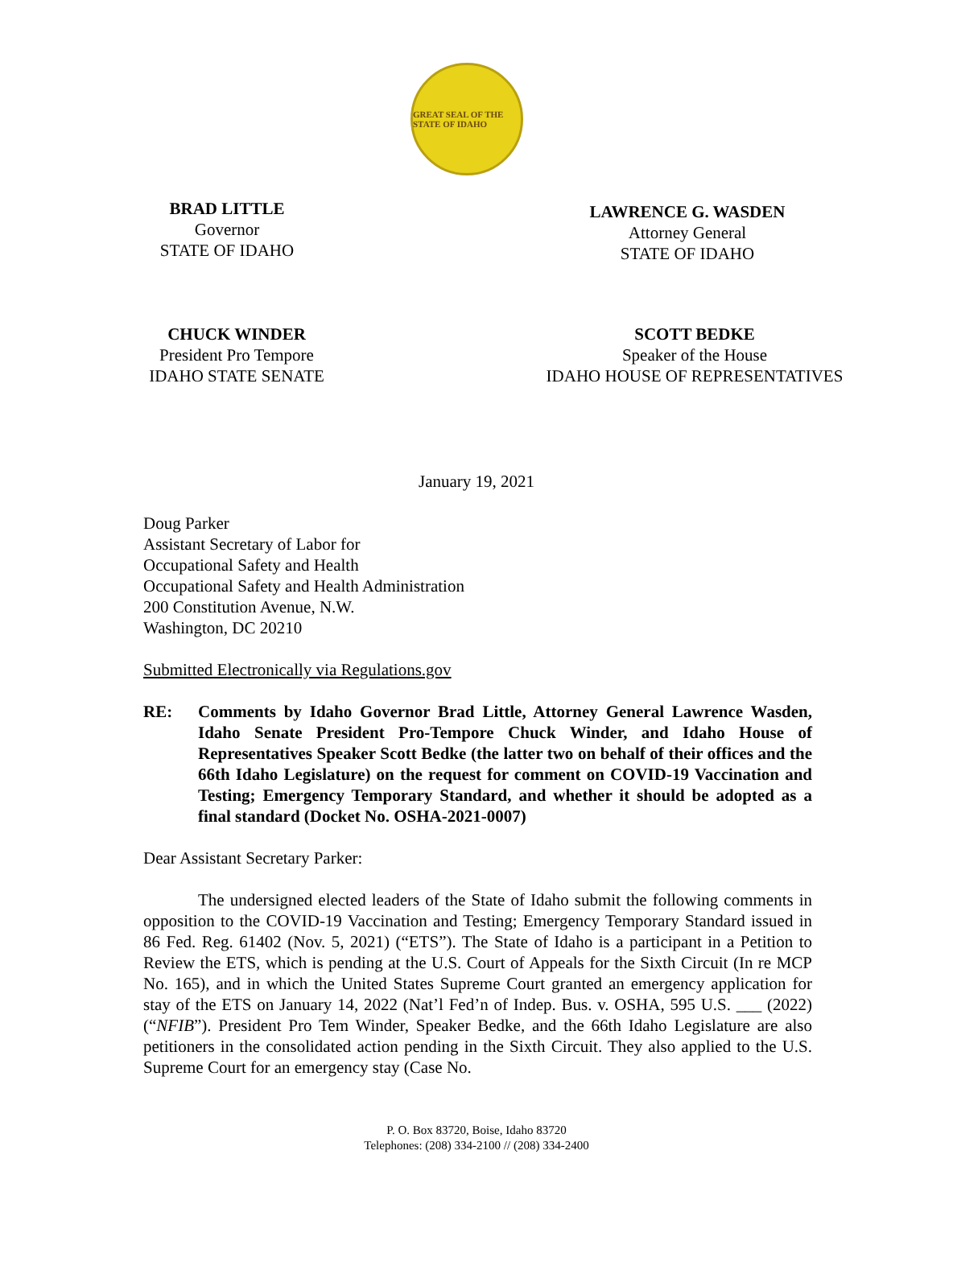GREAT SEAL OF THE STATE OF IDAHO
BRAD LITTLE
Governor
STATE OF IDAHO
LAWRENCE G. WASDEN
Attorney General
STATE OF IDAHO
CHUCK WINDER
President Pro Tempore
IDAHO STATE SENATE
SCOTT BEDKE
Speaker of the House
IDAHO HOUSE OF REPRESENTATIVES
January 19, 2021
Doug Parker
Assistant Secretary of Labor for
Occupational Safety and Health
Occupational Safety and Health Administration
200 Constitution Avenue, N.W.
Washington, DC 20210
Submitted Electronically via Regulations.gov
RE: Comments by Idaho Governor Brad Little, Attorney General Lawrence Wasden, Idaho Senate President Pro-Tempore Chuck Winder, and Idaho House of Representatives Speaker Scott Bedke (the latter two on behalf of their offices and the 66th Idaho Legislature) on the request for comment on COVID-19 Vaccination and Testing; Emergency Temporary Standard, and whether it should be adopted as a final standard (Docket No. OSHA-2021-0007)
Dear Assistant Secretary Parker:
The undersigned elected leaders of the State of Idaho submit the following comments in opposition to the COVID-19 Vaccination and Testing; Emergency Temporary Standard issued in 86 Fed. Reg. 61402 (Nov. 5, 2021) (“ETS”). The State of Idaho is a participant in a Petition to Review the ETS, which is pending at the U.S. Court of Appeals for the Sixth Circuit (In re MCP No. 165), and in which the United States Supreme Court granted an emergency application for stay of the ETS on January 14, 2022 (Nat’l Fed’n of Indep. Bus. v. OSHA, 595 U.S. ___ (2022) (“NFIB”). President Pro Tem Winder, Speaker Bedke, and the 66th Idaho Legislature are also petitioners in the consolidated action pending in the Sixth Circuit. They also applied to the U.S. Supreme Court for an emergency stay (Case No.
P. O. Box 83720, Boise, Idaho 83720
Telephones: (208) 334-2100 // (208) 334-2400